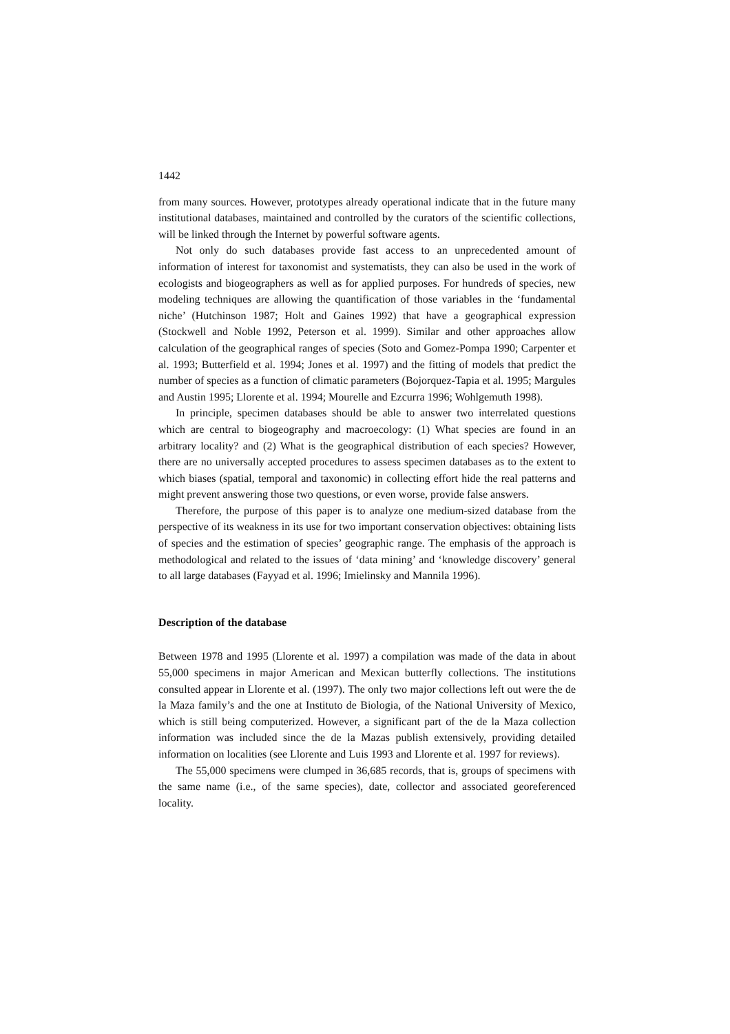1442
from many sources. However, prototypes already operational indicate that in the future many institutional databases, maintained and controlled by the curators of the scientific collections, will be linked through the Internet by powerful software agents.
Not only do such databases provide fast access to an unprecedented amount of information of interest for taxonomist and systematists, they can also be used in the work of ecologists and biogeographers as well as for applied purposes. For hundreds of species, new modeling techniques are allowing the quantification of those variables in the ‘fundamental niche’ (Hutchinson 1987; Holt and Gaines 1992) that have a geographical expression (Stockwell and Noble 1992, Peterson et al. 1999). Similar and other approaches allow calculation of the geographical ranges of species (Soto and Gomez-Pompa 1990; Carpenter et al. 1993; Butterfield et al. 1994; Jones et al. 1997) and the fitting of models that predict the number of species as a function of climatic parameters (Bojorquez-Tapia et al. 1995; Margules and Austin 1995; Llorente et al. 1994; Mourelle and Ezcurra 1996; Wohlgemuth 1998).
In principle, specimen databases should be able to answer two interrelated questions which are central to biogeography and macroecology: (1) What species are found in an arbitrary locality? and (2) What is the geographical distribution of each species? However, there are no universally accepted procedures to assess specimen databases as to the extent to which biases (spatial, temporal and taxonomic) in collecting effort hide the real patterns and might prevent answering those two questions, or even worse, provide false answers.
Therefore, the purpose of this paper is to analyze one medium-sized database from the perspective of its weakness in its use for two important conservation objectives: obtaining lists of species and the estimation of species’ geographic range. The emphasis of the approach is methodological and related to the issues of ‘data mining’ and ‘knowledge discovery’ general to all large databases (Fayyad et al. 1996; Imielinsky and Mannila 1996).
Description of the database
Between 1978 and 1995 (Llorente et al. 1997) a compilation was made of the data in about 55,000 specimens in major American and Mexican butterfly collections. The institutions consulted appear in Llorente et al. (1997). The only two major collections left out were the de la Maza family’s and the one at Instituto de Biologia, of the National University of Mexico, which is still being computerized. However, a significant part of the de la Maza collection information was included since the de la Mazas publish extensively, providing detailed information on localities (see Llorente and Luis 1993 and Llorente et al. 1997 for reviews).
The 55,000 specimens were clumped in 36,685 records, that is, groups of specimens with the same name (i.e., of the same species), date, collector and associated georeferenced locality.